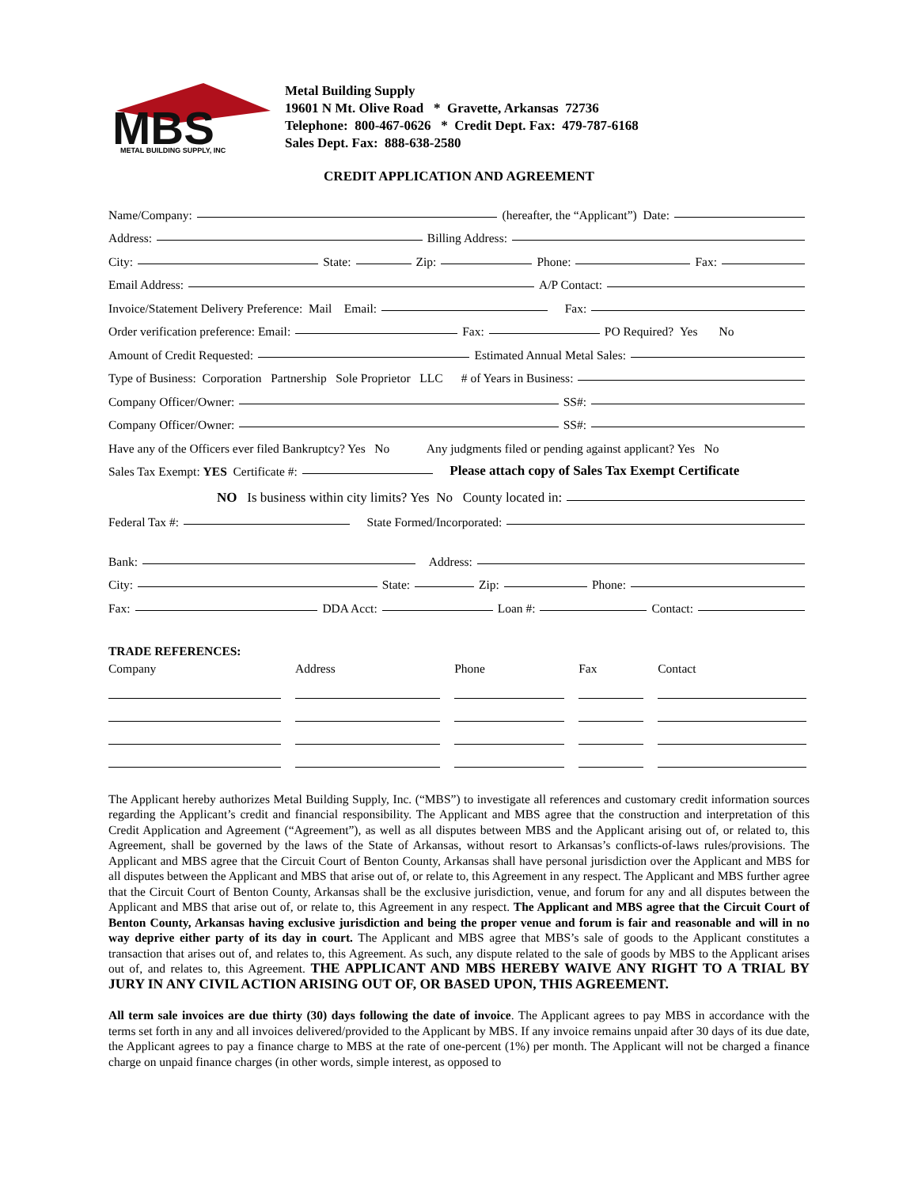MBS
METAL BUILDING SUPPLY, INC
Metal Building Supply
19601 N Mt. Olive Road * Gravette, Arkansas 72736
Telephone: 800-467-0626 * Credit Dept. Fax: 479-787-6168
Sales Dept. Fax: 888-638-2580
CREDIT APPLICATION AND AGREEMENT
Name/Company: (hereafter, the “Applicant”) Date:
Address: Billing Address:
City: State: Zip: Phone: Fax:
Email Address: A/P Contact:
Invoice/Statement Delivery Preference: Mail Email: Fax:
Order verification preference: Email: Fax: PO Required? Yes No
Amount of Credit Requested: Estimated Annual Metal Sales:
Type of Business: Corporation Partnership Sole Proprietor LLC # of Years in Business:
Company Officer/Owner: SS#:
Company Officer/Owner: SS#:
Have any of the Officers ever filed Bankruptcy? Yes No Any judgments filed or pending against applicant? Yes No
Sales Tax Exempt: YES Certificate #: Please attach copy of Sales Tax Exempt Certificate
NO Is business within city limits? Yes No County located in:
Federal Tax #: State Formed/Incorporated:
Bank: Address:
City: State: Zip: Phone:
Fax: DDA Acct: Loan #: Contact:
TRADE REFERENCES:
| Company | Address | Phone | Fax | Contact |
| --- | --- | --- | --- | --- |
The Applicant hereby authorizes Metal Building Supply, Inc. (“MBS”) to investigate all references and customary credit information sources regarding the Applicant’s credit and financial responsibility. The Applicant and MBS agree that the construction and interpretation of this Credit Application and Agreement (“Agreement”), as well as all disputes between MBS and the Applicant arising out of, or related to, this Agreement, shall be governed by the laws of the State of Arkansas, without resort to Arkansas’s conflicts-of-laws rules/provisions. The Applicant and MBS agree that the Circuit Court of Benton County, Arkansas shall have personal jurisdiction over the Applicant and MBS for all disputes between the Applicant and MBS that arise out of, or relate to, this Agreement in any respect. The Applicant and MBS further agree that the Circuit Court of Benton County, Arkansas shall be the exclusive jurisdiction, venue, and forum for any and all disputes between the Applicant and MBS that arise out of, or relate to, this Agreement in any respect. The Applicant and MBS agree that the Circuit Court of Benton County, Arkansas having exclusive jurisdiction and being the proper venue and forum is fair and reasonable and will in no way deprive either party of its day in court. The Applicant and MBS agree that MBS’s sale of goods to the Applicant constitutes a transaction that arises out of, and relates to, this Agreement. As such, any dispute related to the sale of goods by MBS to the Applicant arises out of, and relates to, this Agreement. THE APPLICANT AND MBS HEREBY WAIVE ANY RIGHT TO A TRIAL BY JURY IN ANY CIVIL ACTION ARISING OUT OF, OR BASED UPON, THIS AGREEMENT.
All term sale invoices are due thirty (30) days following the date of invoice. The Applicant agrees to pay MBS in accordance with the terms set forth in any and all invoices delivered/provided to the Applicant by MBS. If any invoice remains unpaid after 30 days of its due date, the Applicant agrees to pay a finance charge to MBS at the rate of one-percent (1%) per month. The Applicant will not be charged a finance charge on unpaid finance charges (in other words, simple interest, as opposed to